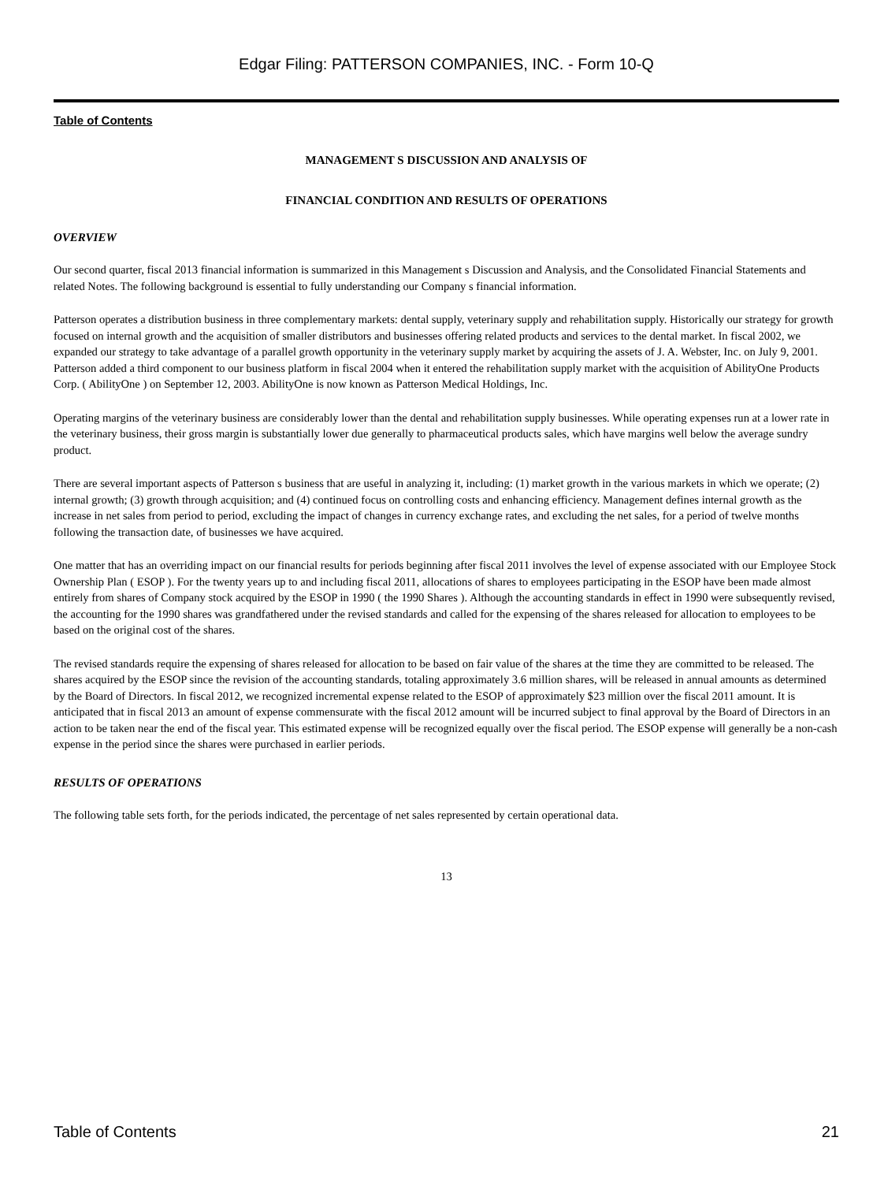Edgar Filing: PATTERSON COMPANIES, INC. - Form 10-Q
Table of Contents
MANAGEMENT S DISCUSSION AND ANALYSIS OF
FINANCIAL CONDITION AND RESULTS OF OPERATIONS
OVERVIEW
Our second quarter, fiscal 2013 financial information is summarized in this Management s Discussion and Analysis, and the Consolidated Financial Statements and related Notes. The following background is essential to fully understanding our Company s financial information.
Patterson operates a distribution business in three complementary markets: dental supply, veterinary supply and rehabilitation supply. Historically our strategy for growth focused on internal growth and the acquisition of smaller distributors and businesses offering related products and services to the dental market. In fiscal 2002, we expanded our strategy to take advantage of a parallel growth opportunity in the veterinary supply market by acquiring the assets of J. A. Webster, Inc. on July 9, 2001. Patterson added a third component to our business platform in fiscal 2004 when it entered the rehabilitation supply market with the acquisition of AbilityOne Products Corp. ( AbilityOne ) on September 12, 2003. AbilityOne is now known as Patterson Medical Holdings, Inc.
Operating margins of the veterinary business are considerably lower than the dental and rehabilitation supply businesses. While operating expenses run at a lower rate in the veterinary business, their gross margin is substantially lower due generally to pharmaceutical products sales, which have margins well below the average sundry product.
There are several important aspects of Patterson s business that are useful in analyzing it, including: (1) market growth in the various markets in which we operate; (2) internal growth; (3) growth through acquisition; and (4) continued focus on controlling costs and enhancing efficiency. Management defines internal growth as the increase in net sales from period to period, excluding the impact of changes in currency exchange rates, and excluding the net sales, for a period of twelve months following the transaction date, of businesses we have acquired.
One matter that has an overriding impact on our financial results for periods beginning after fiscal 2011 involves the level of expense associated with our Employee Stock Ownership Plan ( ESOP ). For the twenty years up to and including fiscal 2011, allocations of shares to employees participating in the ESOP have been made almost entirely from shares of Company stock acquired by the ESOP in 1990 ( the 1990 Shares ). Although the accounting standards in effect in 1990 were subsequently revised, the accounting for the 1990 shares was grandfathered under the revised standards and called for the expensing of the shares released for allocation to employees to be based on the original cost of the shares.
The revised standards require the expensing of shares released for allocation to be based on fair value of the shares at the time they are committed to be released. The shares acquired by the ESOP since the revision of the accounting standards, totaling approximately 3.6 million shares, will be released in annual amounts as determined by the Board of Directors. In fiscal 2012, we recognized incremental expense related to the ESOP of approximately $23 million over the fiscal 2011 amount. It is anticipated that in fiscal 2013 an amount of expense commensurate with the fiscal 2012 amount will be incurred subject to final approval by the Board of Directors in an action to be taken near the end of the fiscal year. This estimated expense will be recognized equally over the fiscal period. The ESOP expense will generally be a non-cash expense in the period since the shares were purchased in earlier periods.
RESULTS OF OPERATIONS
The following table sets forth, for the periods indicated, the percentage of net sales represented by certain operational data.
13
Table of Contents 21